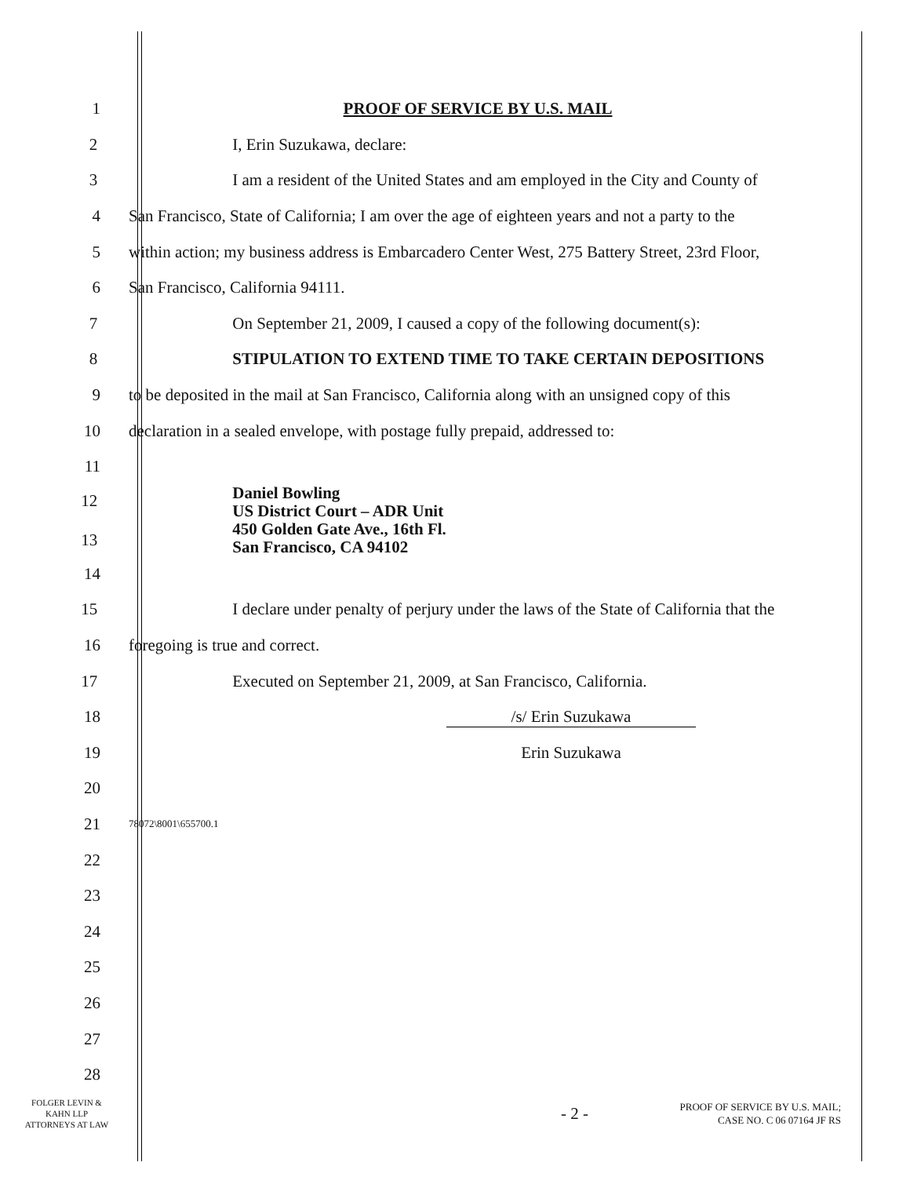1 PROOF OF SERVICE BY U.S. MAIL
2 I, Erin Suzukawa, declare:
3
I am a resident of the United States and am employed in the City and County of
4
San Francisco, State of California; I am over the age of eighteen years and not a party to the
5
within action; my business address is Embarcadero Center West, 275 Battery Street, 23rd Floor,
6 San Francisco, California 94111.
7 On September 21, 2009, I caused a copy of the following document(s):
8
STIPULATION TO EXTEND TIME TO TAKE CERTAIN DEPOSITIONS
9
to be deposited in the mail at San Francisco, California along with an unsigned copy of this
10
declaration in a sealed envelope, with postage fully prepaid, addressed to:
11
12
13
Daniel Bowling
US District Court – ADR Unit
450 Golden Gate Ave., 16th Fl.
San Francisco, CA 94102
14
15
I declare under penalty of perjury under the laws of the State of California that the
16 foregoing is true and correct.
17 Executed on September 21, 2009, at San Francisco, California.
18 /s/ Erin Suzukawa
19 Erin Suzukawa
20
21
78072\8001\655700.1
22
23
24
25
26
27
28
FOLGER LEVIN &
KAHN LLP
ATTORNEYS AT LAW
- 2 -
PROOF OF SERVICE BY U.S. MAIL;
CASE NO. C 06 07164 JF RS